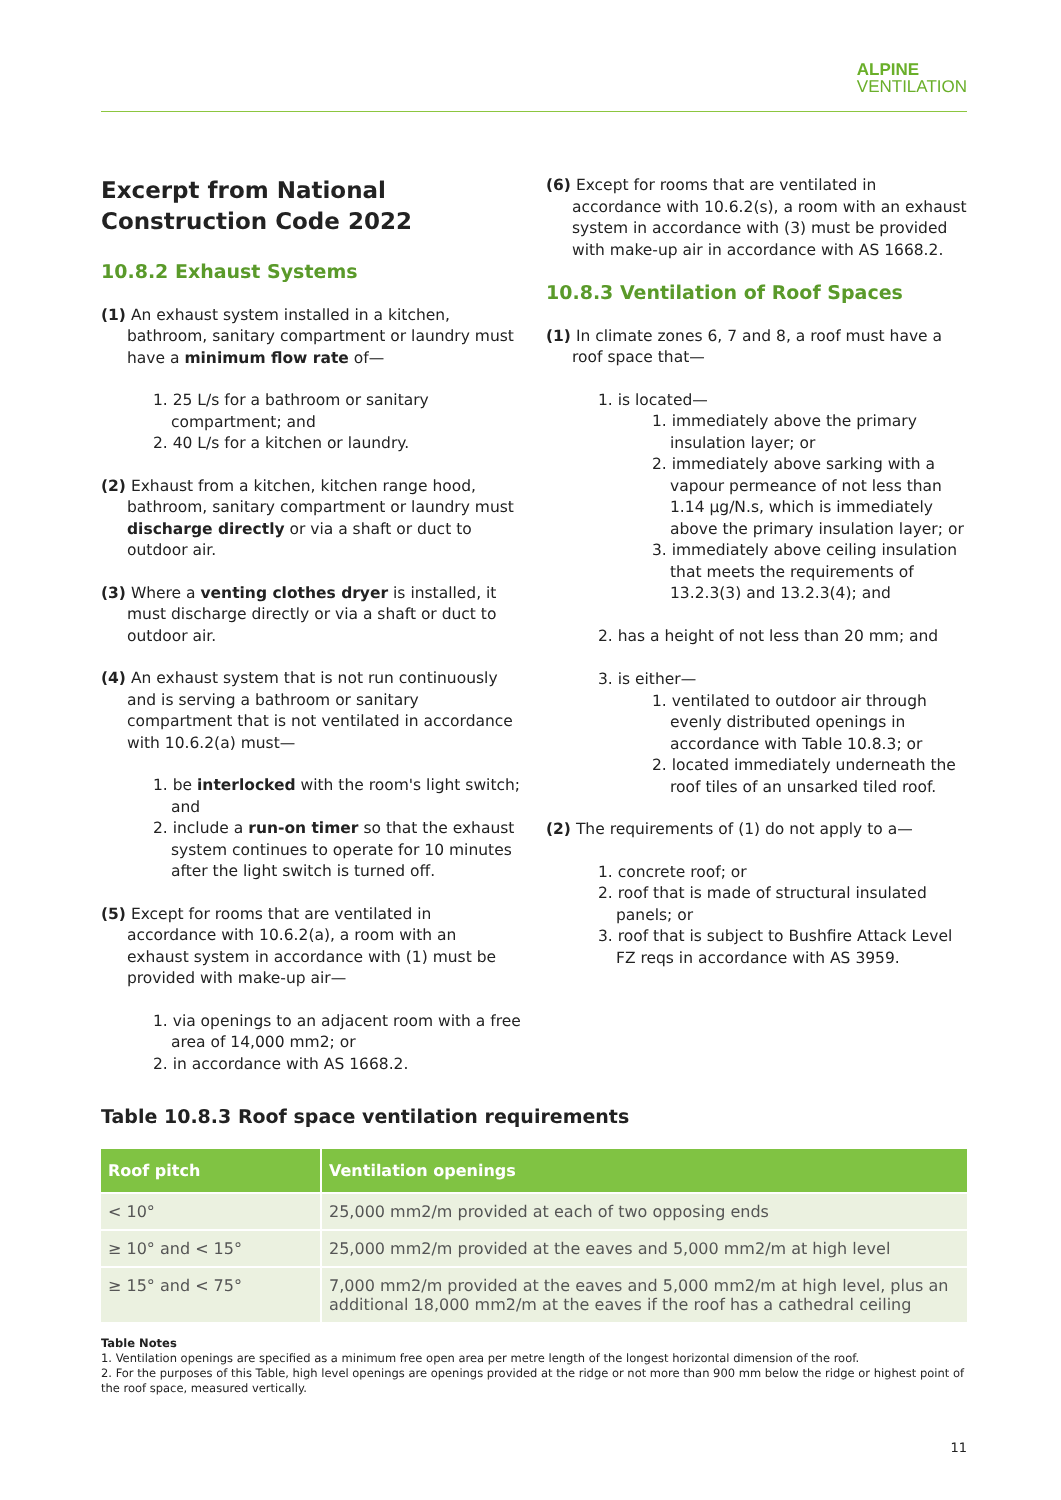ALPINE
VENTILATION
Excerpt from National Construction Code 2022
10.8.2 Exhaust Systems
(1) An exhaust system installed in a kitchen, bathroom, sanitary compartment or laundry must have a minimum flow rate of—
1. 25 L/s for a bathroom or sanitary compartment; and
2. 40 L/s for a kitchen or laundry.
(2) Exhaust from a kitchen, kitchen range hood, bathroom, sanitary compartment or laundry must discharge directly or via a shaft or duct to outdoor air.
(3) Where a venting clothes dryer is installed, it must discharge directly or via a shaft or duct to outdoor air.
(4) An exhaust system that is not run continuously and is serving a bathroom or sanitary compartment that is not ventilated in accordance with 10.6.2(a) must—
1. be interlocked with the room's light switch; and
2. include a run-on timer so that the exhaust system continues to operate for 10 minutes after the light switch is turned off.
(5) Except for rooms that are ventilated in accordance with 10.6.2(a), a room with an exhaust system in accordance with (1) must be provided with make-up air—
1. via openings to an adjacent room with a free area of 14,000 mm2; or
2. in accordance with AS 1668.2.
(6) Except for rooms that are ventilated in accordance with 10.6.2(s), a room with an exhaust system in accordance with (3) must be provided with make-up air in accordance with AS 1668.2.
10.8.3 Ventilation of Roof Spaces
(1) In climate zones 6, 7 and 8, a roof must have a roof space that—
1. is located—
1. immediately above the primary insulation layer; or
2. immediately above sarking with a vapour permeance of not less than 1.14 µg/N.s, which is immediately above the primary insulation layer; or
3. immediately above ceiling insulation that meets the requirements of 13.2.3(3) and 13.2.3(4); and
2. has a height of not less than 20 mm; and
3. is either—
1. ventilated to outdoor air through evenly distributed openings in accordance with Table 10.8.3; or
2. located immediately underneath the roof tiles of an unsarked tiled roof.
(2) The requirements of (1) do not apply to a—
1. concrete roof; or
2. roof that is made of structural insulated panels; or
3. roof that is subject to Bushfire Attack Level FZ reqs in accordance with AS 3959.
Table 10.8.3 Roof space ventilation requirements
| Roof pitch | Ventilation openings |
| --- | --- |
| < 10° | 25,000 mm2/m provided at each of two opposing ends |
| ≥ 10° and < 15° | 25,000 mm2/m provided at the eaves and 5,000 mm2/m at high level |
| ≥ 15° and < 75° | 7,000 mm2/m provided at the eaves and 5,000 mm2/m at high level, plus an additional 18,000 mm2/m at the eaves if the roof has a cathedral ceiling |
Table Notes
1. Ventilation openings are specified as a minimum free open area per metre length of the longest horizontal dimension of the roof.
2. For the purposes of this Table, high level openings are openings provided at the ridge or not more than 900 mm below the ridge or highest point of the roof space, measured vertically.
11